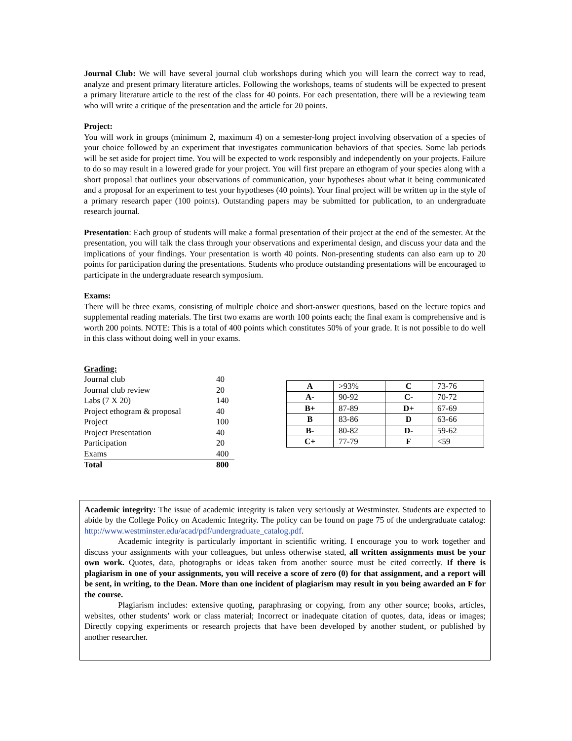Journal Club: We will have several journal club workshops during which you will learn the correct way to read, analyze and present primary literature articles. Following the workshops, teams of students will be expected to present a primary literature article to the rest of the class for 40 points. For each presentation, there will be a reviewing team who will write a critique of the presentation and the article for 20 points.
Project:
You will work in groups (minimum 2, maximum 4) on a semester-long project involving observation of a species of your choice followed by an experiment that investigates communication behaviors of that species. Some lab periods will be set aside for project time. You will be expected to work responsibly and independently on your projects. Failure to do so may result in a lowered grade for your project. You will first prepare an ethogram of your species along with a short proposal that outlines your observations of communication, your hypotheses about what it being communicated and a proposal for an experiment to test your hypotheses (40 points). Your final project will be written up in the style of a primary research paper (100 points). Outstanding papers may be submitted for publication, to an undergraduate research journal.
Presentation: Each group of students will make a formal presentation of their project at the end of the semester. At the presentation, you will talk the class through your observations and experimental design, and discuss your data and the implications of your findings. Your presentation is worth 40 points. Non-presenting students can also earn up to 20 points for participation during the presentations. Students who produce outstanding presentations will be encouraged to participate in the undergraduate research symposium.
Exams:
There will be three exams, consisting of multiple choice and short-answer questions, based on the lecture topics and supplemental reading materials. The first two exams are worth 100 points each; the final exam is comprehensive and is worth 200 points. NOTE: This is a total of 400 points which constitutes 50% of your grade. It is not possible to do well in this class without doing well in your exams.
| Grading: | |
| Journal club | 40 |
| Journal club review | 20 |
| Labs (7 X 20) | 140 |
| Project ethogram & proposal | 40 |
| Project | 100 |
| Project Presentation | 40 |
| Participation | 20 |
| Exams | 400 |
| Total | 800 |
| A | >93% | C | 73-76 |
| A- | 90-92 | C- | 70-72 |
| B+ | 87-89 | D+ | 67-69 |
| B | 83-86 | D | 63-66 |
| B- | 80-82 | D- | 59-62 |
| C+ | 77-79 | F | <59 |
Academic integrity: The issue of academic integrity is taken very seriously at Westminster. Students are expected to abide by the College Policy on Academic Integrity. The policy can be found on page 75 of the undergraduate catalog: http://www.westminster.edu/acad/pdf/undergraduate_catalog.pdf.
Academic integrity is particularly important in scientific writing. I encourage you to work together and discuss your assignments with your colleagues, but unless otherwise stated, all written assignments must be your own work. Quotes, data, photographs or ideas taken from another source must be cited correctly. If there is plagiarism in one of your assignments, you will receive a score of zero (0) for that assignment, and a report will be sent, in writing, to the Dean. More than one incident of plagiarism may result in you being awarded an F for the course.
Plagiarism includes: extensive quoting, paraphrasing or copying, from any other source; books, articles, websites, other students’ work or class material; Incorrect or inadequate citation of quotes, data, ideas or images; Directly copying experiments or research projects that have been developed by another student, or published by another researcher.